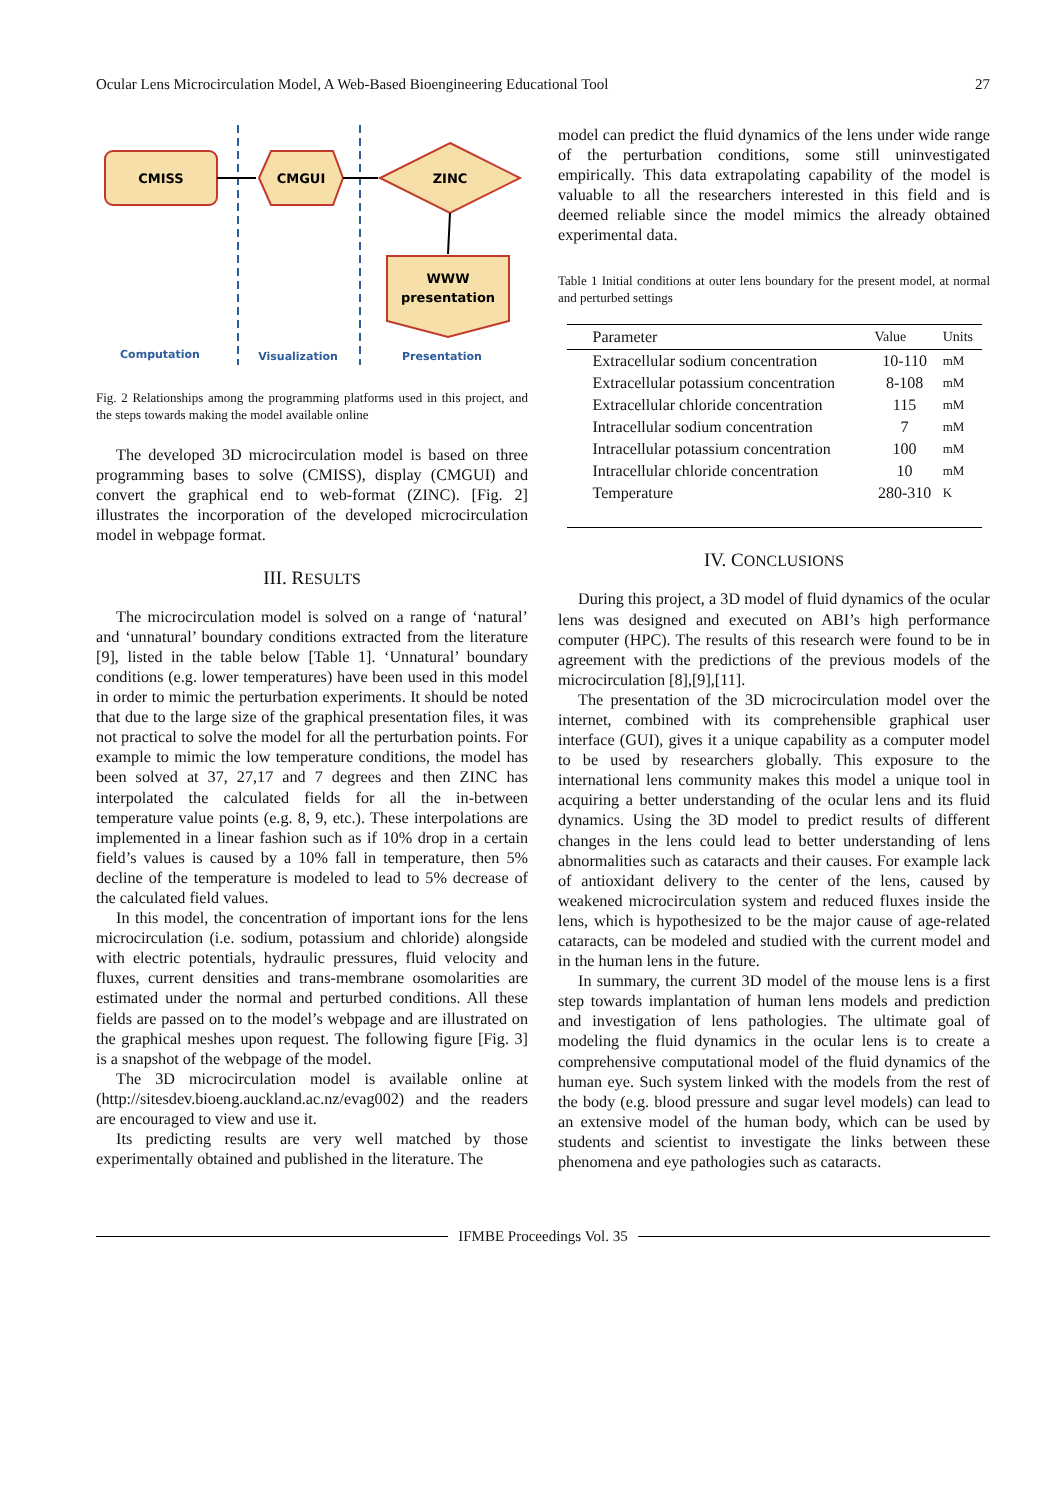Ocular Lens Microcirculation Model, A Web-Based Bioengineering Educational Tool 27
CMISS
CMGUI
ZINC
WWW
presentation
Computation
Visualization
Presentation
Fig. 2 Relationships among the programming platforms used in this project, and the steps towards making the model available online
The developed 3D microcirculation model is based on three programming bases to solve (CMISS), display (CMGUI) and convert the graphical end to web-format (ZINC). [Fig. 2] illustrates the incorporation of the developed microcirculation model in webpage format.
III. RESULTS
The microcirculation model is solved on a range of ‘natural’ and ‘unnatural’ boundary conditions extracted from the literature [9], listed in the table below [Table 1]. ‘Unnatural’ boundary conditions (e.g. lower temperatures) have been used in this model in order to mimic the perturbation experiments. It should be noted that due to the large size of the graphical presentation files, it was not practical to solve the model for all the perturbation points. For example to mimic the low temperature conditions, the model has been solved at 37, 27,17 and 7 degrees and then ZINC has interpolated the calculated fields for all the in-between temperature value points (e.g. 8, 9, etc.). These interpolations are implemented in a linear fashion such as if 10% drop in a certain field’s values is caused by a 10% fall in temperature, then 5% decline of the temperature is modeled to lead to 5% decrease of the calculated field values.
In this model, the concentration of important ions for the lens microcirculation (i.e. sodium, potassium and chloride) alongside with electric potentials, hydraulic pressures, fluid velocity and fluxes, current densities and trans-membrane osomolarities are estimated under the normal and perturbed conditions. All these fields are passed on to the model’s webpage and are illustrated on the graphical meshes upon request. The following figure [Fig. 3] is a snapshot of the webpage of the model.
The 3D microcirculation model is available online at (http://sitesdev.bioeng.auckland.ac.nz/evag002) and the readers are encouraged to view and use it.
Its predicting results are very well matched by those experimentally obtained and published in the literature. The
model can predict the fluid dynamics of the lens under wide range of the perturbation conditions, some still uninvestigated empirically. This data extrapolating capability of the model is valuable to all the researchers interested in this field and is deemed reliable since the model mimics the already obtained experimental data.
Table 1 Initial conditions at outer lens boundary for the present model, at normal and perturbed settings
| Parameter | Value | Units |
| --- | --- | --- |
| Extracellular sodium concentration | 10-110 | mM |
| Extracellular potassium concentration | 8-108 | mM |
| Extracellular chloride concentration | 115 | mM |
| Intracellular sodium concentration | 7 | mM |
| Intracellular potassium concentration | 100 | mM |
| Intracellular chloride concentration | 10 | mM |
| Temperature | 280-310 | K |
IV. CONCLUSIONS
During this project, a 3D model of fluid dynamics of the ocular lens was designed and executed on ABI’s high performance computer (HPC). The results of this research were found to be in agreement with the predictions of the previous models of the microcirculation [8],[9],[11].
The presentation of the 3D microcirculation model over the internet, combined with its comprehensible graphical user interface (GUI), gives it a unique capability as a computer model to be used by researchers globally. This exposure to the international lens community makes this model a unique tool in acquiring a better understanding of the ocular lens and its fluid dynamics. Using the 3D model to predict results of different changes in the lens could lead to better understanding of lens abnormalities such as cataracts and their causes. For example lack of antioxidant delivery to the center of the lens, caused by weakened microcirculation system and reduced fluxes inside the lens, which is hypothesized to be the major cause of age-related cataracts, can be modeled and studied with the current model and in the human lens in the future.
In summary, the current 3D model of the mouse lens is a first step towards implantation of human lens models and prediction and investigation of lens pathologies. The ultimate goal of modeling the fluid dynamics in the ocular lens is to create a comprehensive computational model of the fluid dynamics of the human eye. Such system linked with the models from the rest of the body (e.g. blood pressure and sugar level models) can lead to an extensive model of the human body, which can be used by students and scientist to investigate the links between these phenomena and eye pathologies such as cataracts.
IFMBE Proceedings Vol. 35